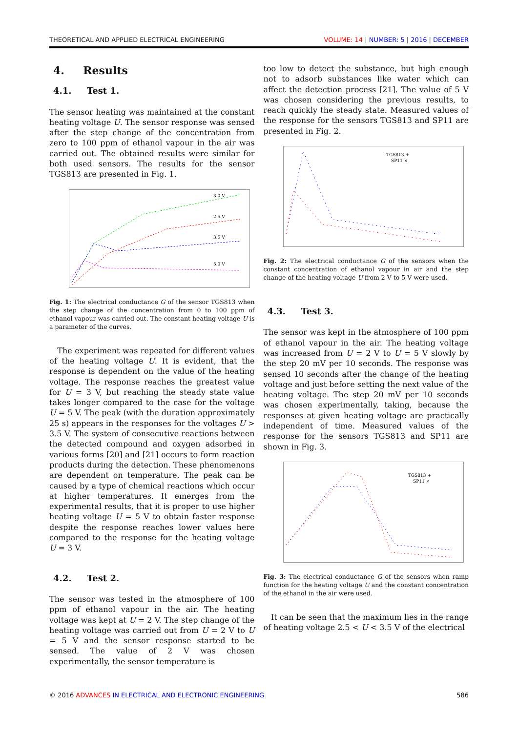THEORETICAL AND APPLIED ELECTRICAL ENGINEERING VOLUME: 14 | NUMBER: 5 | 2016 | DECEMBER
4. Results
4.1. Test 1.
The sensor heating was maintained at the constant heating voltage U. The sensor response was sensed after the step change of the concentration from zero to 100 ppm of ethanol vapour in the air was carried out. The obtained results were similar for both used sensors. The results for the sensor TGS813 are presented in Fig. 1.
3.0 V
2.5 V
3.5 V
5.0 V
Fig. 1: The electrical conductance G of the sensor TGS813 when the step change of the concentration from 0 to 100 ppm of ethanol vapour was carried out. The constant heating voltage U is a parameter of the curves.
The experiment was repeated for different values of the heating voltage U. It is evident, that the response is dependent on the value of the heating voltage. The response reaches the greatest value for U = 3 V, but reaching the steady state value takes longer compared to the case for the voltage U = 5 V. The peak (with the duration approximately 25 s) appears in the responses for the voltages U > 3.5 V. The system of consecutive reactions between the detected compound and oxygen adsorbed in various forms [20] and [21] occurs to form reaction products during the detection. These phenomenons are dependent on temperature. The peak can be caused by a type of chemical reactions which occur at higher temperatures. It emerges from the experimental results, that it is proper to use higher heating voltage U = 5 V to obtain faster response despite the response reaches lower values here compared to the response for the heating voltage U = 3 V.
4.2. Test 2.
The sensor was tested in the atmosphere of 100 ppm of ethanol vapour in the air. The heating voltage was kept at U = 2 V. The step change of the heating voltage was carried out from U = 2 V to U = 5 V and the sensor response started to be sensed. The value of 2 V was chosen experimentally, the sensor temperature is
too low to detect the substance, but high enough not to adsorb substances like water which can affect the detection process [21]. The value of 5 V was chosen considering the previous results, to reach quickly the steady state. Measured values of the response for the sensors TGS813 and SP11 are presented in Fig. 2.
TGS813 +
SP11 ×
Fig. 2: The electrical conductance G of the sensors when the constant concentration of ethanol vapour in air and the step change of the heating voltage U from 2 V to 5 V were used.
4.3. Test 3.
The sensor was kept in the atmosphere of 100 ppm of ethanol vapour in the air. The heating voltage was increased from U = 2 V to U = 5 V slowly by the step 20 mV per 10 seconds. The response was sensed 10 seconds after the change of the heating voltage and just before setting the next value of the heating voltage. The step 20 mV per 10 seconds was chosen experimentally, taking, because the responses at given heating voltage are practically independent of time. Measured values of the response for the sensors TGS813 and SP11 are shown in Fig. 3.
TGS813 +
SP11 ×
Fig. 3: The electrical conductance G of the sensors when ramp function for the heating voltage U and the constant concentration of the ethanol in the air were used.
It can be seen that the maximum lies in the range of heating voltage 2.5 < U < 3.5 V of the electrical
© 2016 ADVANCES IN ELECTRICAL AND ELECTRONIC ENGINEERING 586